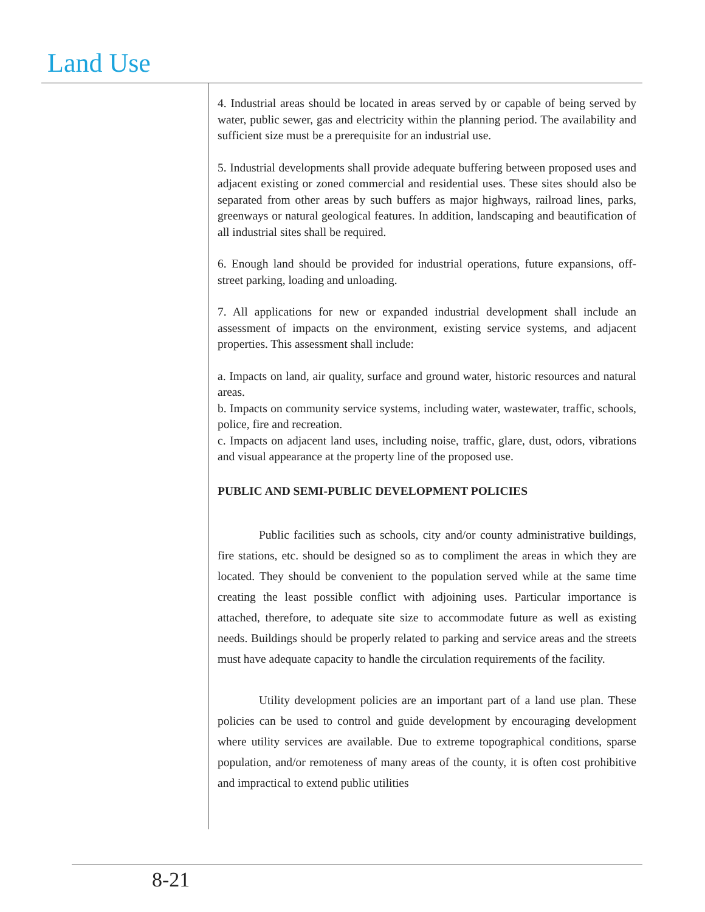Land Use
4. Industrial areas should be located in areas served by or capable of being served by water, public sewer, gas and electricity within the planning period. The availability and sufficient size must be a prerequisite for an industrial use.
5. Industrial developments shall provide adequate buffering between proposed uses and adjacent existing or zoned commercial and residential uses. These sites should also be separated from other areas by such buffers as major highways, railroad lines, parks, greenways or natural geological features. In addition, landscaping and beautification of all industrial sites shall be required.
6. Enough land should be provided for industrial operations, future expansions, off-street parking, loading and unloading.
7. All applications for new or expanded industrial development shall include an assessment of impacts on the environment, existing service systems, and adjacent properties. This assessment shall include:
a. Impacts on land, air quality, surface and ground water, historic resources and natural areas.
b. Impacts on community service systems, including water, wastewater, traffic, schools, police, fire and recreation.
c. Impacts on adjacent land uses, including noise, traffic, glare, dust, odors, vibrations and visual appearance at the property line of the proposed use.
PUBLIC AND SEMI-PUBLIC DEVELOPMENT POLICIES
Public facilities such as schools, city and/or county administrative buildings, fire stations, etc. should be designed so as to compliment the areas in which they are located. They should be convenient to the population served while at the same time creating the least possible conflict with adjoining uses. Particular importance is attached, therefore, to adequate site size to accommodate future as well as existing needs. Buildings should be properly related to parking and service areas and the streets must have adequate capacity to handle the circulation requirements of the facility.
Utility development policies are an important part of a land use plan. These policies can be used to control and guide development by encouraging development where utility services are available. Due to extreme topographical conditions, sparse population, and/or remoteness of many areas of the county, it is often cost prohibitive and impractical to extend public utilities
8-21